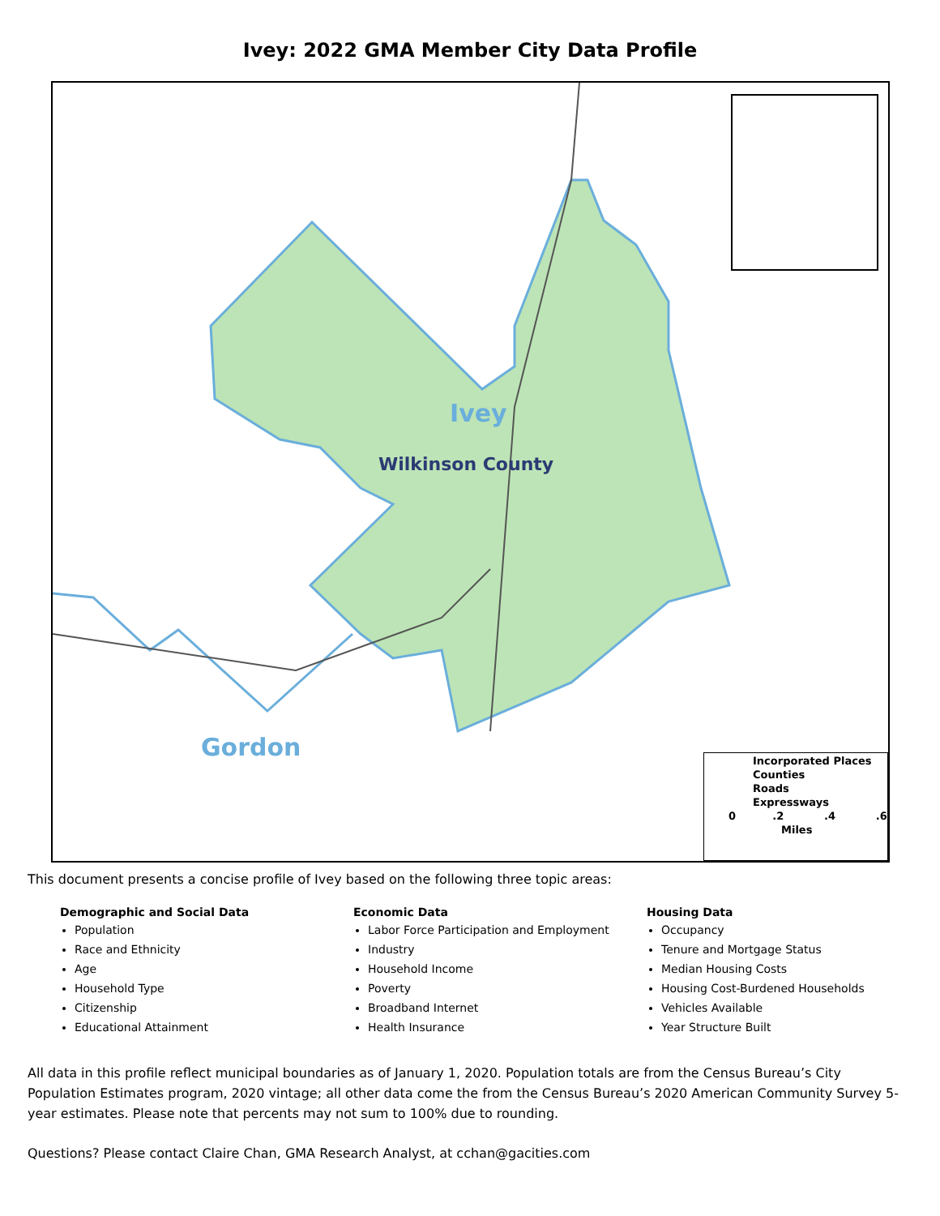Ivey: 2022 GMA Member City Data Profile
Ivey
Wilkinson County
Gordon
Incorporated Places
Counties
Roads
Expressways
0 .2 .4 .6
Miles
This document presents a concise profile of Ivey based on the following three topic areas:
Demographic and Social Data
Population
Race and Ethnicity
Age
Household Type
Citizenship
Educational Attainment
Economic Data
Labor Force Participation and Employment
Industry
Household Income
Poverty
Broadband Internet
Health Insurance
Housing Data
Occupancy
Tenure and Mortgage Status
Median Housing Costs
Housing Cost-Burdened Households
Vehicles Available
Year Structure Built
All data in this profile reflect municipal boundaries as of January 1, 2020. Population totals are from the Census Bureau’s City Population Estimates program, 2020 vintage; all other data come the from the Census Bureau’s 2020 American Community Survey 5-year estimates. Please note that percents may not sum to 100% due to rounding.
Questions? Please contact Claire Chan, GMA Research Analyst, at cchan@gacities.com